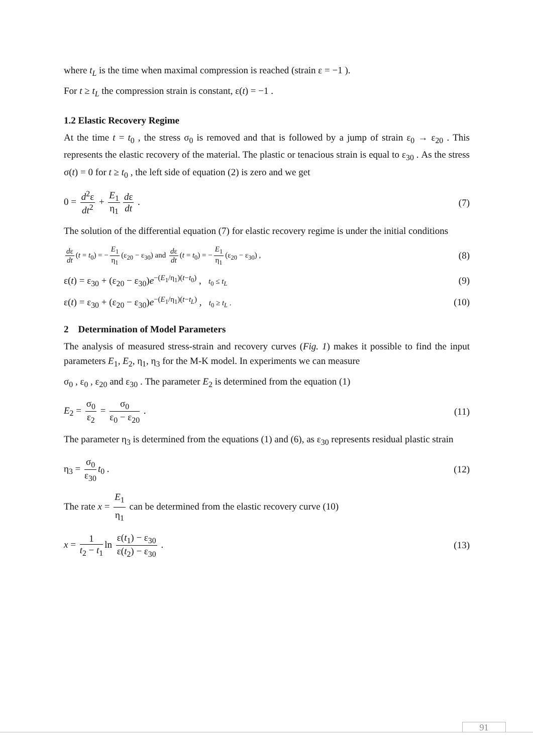where t<sub>L</sub> is the time when maximal compression is reached (strain ε = −1 ).
For t ≥ t<sub>L</sub> the compression strain is constant, ε(t) = −1 .
1.2 Elastic Recovery Regime
At the time t = t<sub>0</sub> , the stress σ<sub>0</sub> is removed and that is followed by a jump of strain ε<sub>0</sub> → ε<sub>20</sub> . This represents the elastic recovery of the material. The plastic or tenacious strain is equal to ε<sub>30</sub> . As the stress σ(t) = 0 for t ≥ t<sub>0</sub> , the left side of equation (2) is zero and we get
0 = d<sup>2</sup>ε dt<sup>2</sup> + E<sub>1</sub> η<sub>1</sub> dε dt . (7)
The solution of the differential equation (7) for elastic recovery regime is under the initial conditions
dε dt (t = t<sub>0</sub>) = − E<sub>1</sub> η<sub>1</sub> (ε<sub>20</sub> − ε<sub>30</sub>) and dε dt (t = t<sub>0</sub>) = − E<sub>1</sub> η<sub>1</sub> (ε<sub>20</sub> − ε<sub>30</sub>) , (8)
ε(t) = ε<sub>30</sub> + (ε<sub>20</sub> − ε<sub>30</sub>)e<sup>−(E<sub>1</sub>/η<sub>1</sub>)(t−t<sub>0</sub>)</sup> , t<sub>0</sub> ≤ t<sub>L</sub> (9)
ε(t) = ε<sub>30</sub> + (ε<sub>20</sub> − ε<sub>30</sub>)e<sup>−(E<sub>1</sub>/η<sub>1</sub>)(t−t<sub>L</sub>)</sup> , t<sub>0</sub> ≥ t<sub>L</sub> . (10)
2 Determination of Model Parameters
The analysis of measured stress-strain and recovery curves (Fig. 1) makes it possible to find the input parameters E<sub>1</sub>, E<sub>2</sub>, η<sub>1</sub>, η<sub>3</sub> for the M-K model. In experiments we can measure
σ<sub>0</sub> , ε<sub>0</sub> , ε<sub>20</sub> and ε<sub>30</sub> . The parameter E<sub>2</sub> is determined from the equation (1)
E<sub>2</sub> = σ<sub>0</sub> ε<sub>2</sub> = σ<sub>0</sub> ε<sub>0</sub> − ε<sub>20</sub> . (11)
The parameter η<sub>3</sub> is determined from the equations (1) and (6), as ε<sub>30</sub> represents residual plastic strain
η<sub>3</sub> = σ<sub>0</sub> ε<sub>30</sub> t<sub>0</sub> . (12)
The rate x = E<sub>1</sub> η<sub>1</sub> can be determined from the elastic recovery curve (10)
x = 1 t<sub>2</sub> − t<sub>1</sub> ln ε(t<sub>1</sub>) − ε<sub>30</sub> ε(t<sub>2</sub>) − ε<sub>30</sub> . (13)
91